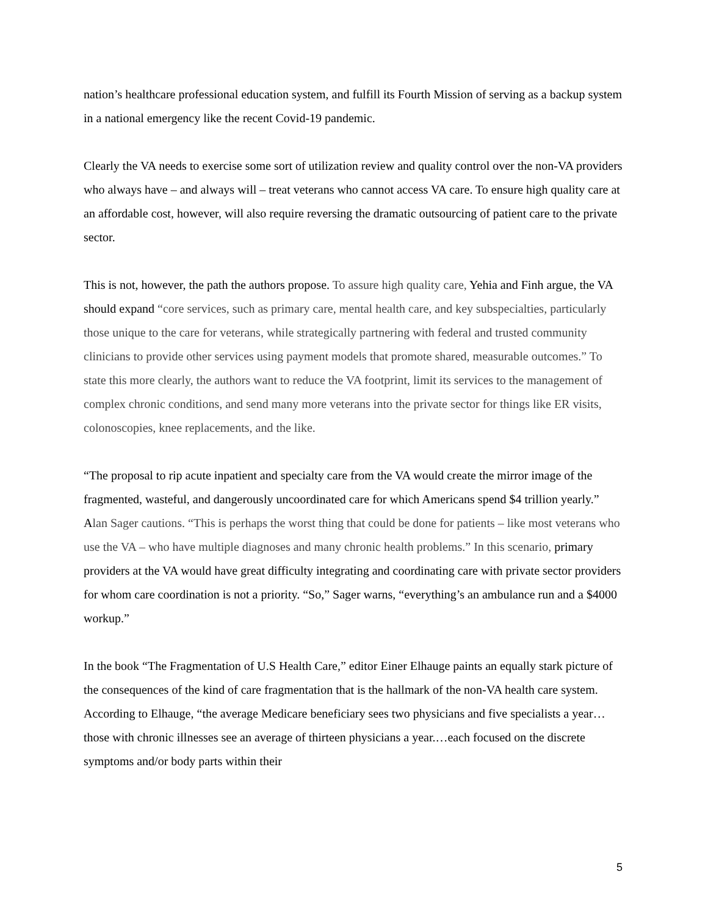nation’s healthcare professional education system, and fulfill its Fourth Mission of serving as a backup system in a national emergency like the recent Covid-19 pandemic.
Clearly the VA needs to exercise some sort of utilization review and quality control over the non-VA providers who always have – and always will – treat veterans who cannot access VA care. To ensure high quality care at an affordable cost, however, will also require reversing the dramatic outsourcing of patient care to the private sector.
This is not, however, the path the authors propose. To assure high quality care, Yehia and Finh argue, the VA should expand “core services, such as primary care, mental health care, and key subspecialties, particularly those unique to the care for veterans, while strategically partnering with federal and trusted community clinicians to provide other services using payment models that promote shared, measurable outcomes.” To state this more clearly, the authors want to reduce the VA footprint, limit its services to the management of complex chronic conditions, and send many more veterans into the private sector for things like ER visits, colonoscopies, knee replacements, and the like.
“The proposal to rip acute inpatient and specialty care from the VA would create the mirror image of the fragmented, wasteful, and dangerously uncoordinated care for which Americans spend $4 trillion yearly.” Alan Sager cautions. “This is perhaps the worst thing that could be done for patients – like most veterans who use the VA – who have multiple diagnoses and many chronic health problems.” In this scenario, primary providers at the VA would have great difficulty integrating and coordinating care with private sector providers for whom care coordination is not a priority. “So,” Sager warns, “everything’s an ambulance run and a $4000 workup.”
In the book “The Fragmentation of U.S Health Care,” editor Einer Elhauge paints an equally stark picture of the consequences of the kind of care fragmentation that is the hallmark of the non-VA health care system. According to Elhauge, “the average Medicare beneficiary sees two physicians and five specialists a year…those with chronic illnesses see an average of thirteen physicians a year.…each focused on the discrete symptoms and/or body parts within their
5